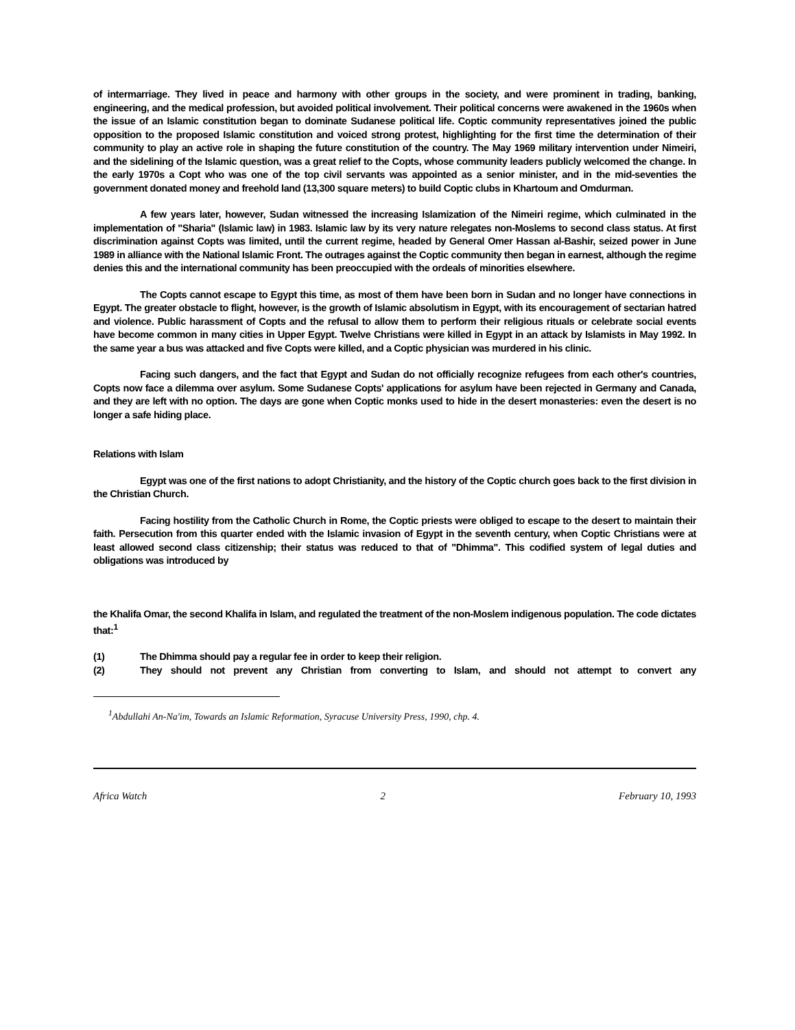of intermarriage. They lived in peace and harmony with other groups in the society, and were prominent in trading, banking, engineering, and the medical profession, but avoided political involvement. Their political concerns were awakened in the 1960s when the issue of an Islamic constitution began to dominate Sudanese political life. Coptic community representatives joined the public opposition to the proposed Islamic constitution and voiced strong protest, highlighting for the first time the determination of their community to play an active role in shaping the future constitution of the country. The May 1969 military intervention under Nimeiri, and the sidelining of the Islamic question, was a great relief to the Copts, whose community leaders publicly welcomed the change. In the early 1970s a Copt who was one of the top civil servants was appointed as a senior minister, and in the mid-seventies the government donated money and freehold land (13,300 square meters) to build Coptic clubs in Khartoum and Omdurman.
A few years later, however, Sudan witnessed the increasing Islamization of the Nimeiri regime, which culminated in the implementation of "Sharia" (Islamic law) in 1983. Islamic law by its very nature relegates non-Moslems to second class status. At first discrimination against Copts was limited, until the current regime, headed by General Omer Hassan al-Bashir, seized power in June 1989 in alliance with the National Islamic Front. The outrages against the Coptic community then began in earnest, although the regime denies this and the international community has been preoccupied with the ordeals of minorities elsewhere.
The Copts cannot escape to Egypt this time, as most of them have been born in Sudan and no longer have connections in Egypt. The greater obstacle to flight, however, is the growth of Islamic absolutism in Egypt, with its encouragement of sectarian hatred and violence. Public harassment of Copts and the refusal to allow them to perform their religious rituals or celebrate social events have become common in many cities in Upper Egypt. Twelve Christians were killed in Egypt in an attack by Islamists in May 1992. In the same year a bus was attacked and five Copts were killed, and a Coptic physician was murdered in his clinic.
Facing such dangers, and the fact that Egypt and Sudan do not officially recognize refugees from each other's countries, Copts now face a dilemma over asylum. Some Sudanese Copts' applications for asylum have been rejected in Germany and Canada, and they are left with no option. The days are gone when Coptic monks used to hide in the desert monasteries: even the desert is no longer a safe hiding place.
Relations with Islam
Egypt was one of the first nations to adopt Christianity, and the history of the Coptic church goes back to the first division in the Christian Church.
Facing hostility from the Catholic Church in Rome, the Coptic priests were obliged to escape to the desert to maintain their faith. Persecution from this quarter ended with the Islamic invasion of Egypt in the seventh century, when Coptic Christians were at least allowed second class citizenship; their status was reduced to that of "Dhimma". This codified system of legal duties and obligations was introduced by
the Khalifa Omar, the second Khalifa in Islam, and regulated the treatment of the non-Moslem indigenous population. The code dictates that:<sup>1</sup>
(1) The Dhimma should pay a regular fee in order to keep their religion.
(2) They should not prevent any Christian from converting to Islam, and should not attempt to convert any
<sup>1</sup> Abdullahi An-Na'im, Towards an Islamic Reformation, Syracuse University Press, 1990, chp. 4.
Africa Watch 2 February 10, 1993